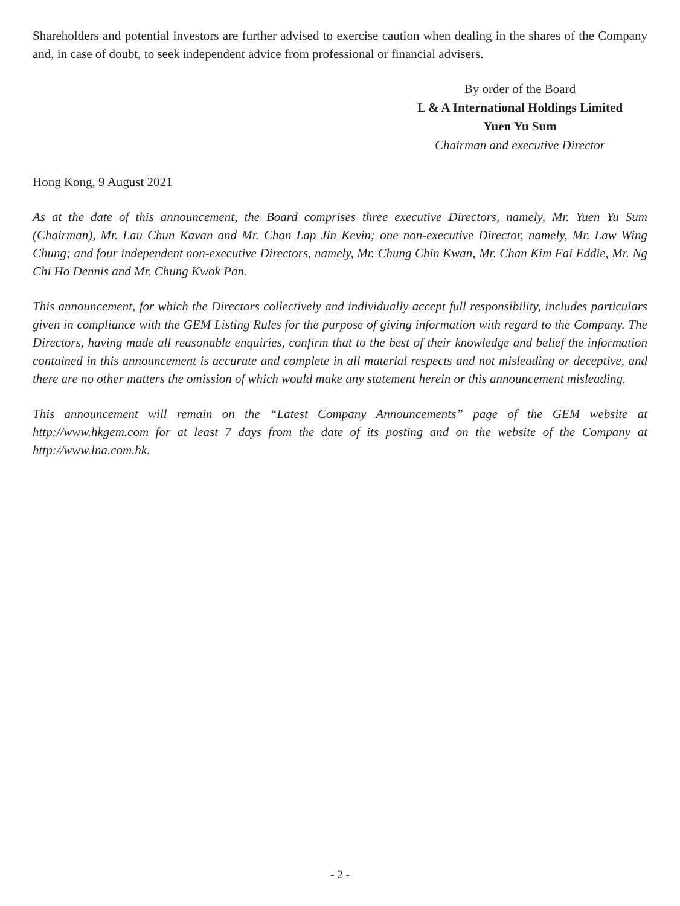Shareholders and potential investors are further advised to exercise caution when dealing in the shares of the Company and, in case of doubt, to seek independent advice from professional or financial advisers.
By order of the Board
L & A International Holdings Limited
Yuen Yu Sum
Chairman and executive Director
Hong Kong, 9 August 2021
As at the date of this announcement, the Board comprises three executive Directors, namely, Mr. Yuen Yu Sum (Chairman), Mr. Lau Chun Kavan and Mr. Chan Lap Jin Kevin; one non-executive Director, namely, Mr. Law Wing Chung; and four independent non-executive Directors, namely, Mr. Chung Chin Kwan, Mr. Chan Kim Fai Eddie, Mr. Ng Chi Ho Dennis and Mr. Chung Kwok Pan.
This announcement, for which the Directors collectively and individually accept full responsibility, includes particulars given in compliance with the GEM Listing Rules for the purpose of giving information with regard to the Company. The Directors, having made all reasonable enquiries, confirm that to the best of their knowledge and belief the information contained in this announcement is accurate and complete in all material respects and not misleading or deceptive, and there are no other matters the omission of which would make any statement herein or this announcement misleading.
This announcement will remain on the “Latest Company Announcements” page of the GEM website at http://www.hkgem.com for at least 7 days from the date of its posting and on the website of the Company at http://www.lna.com.hk.
- 2 -